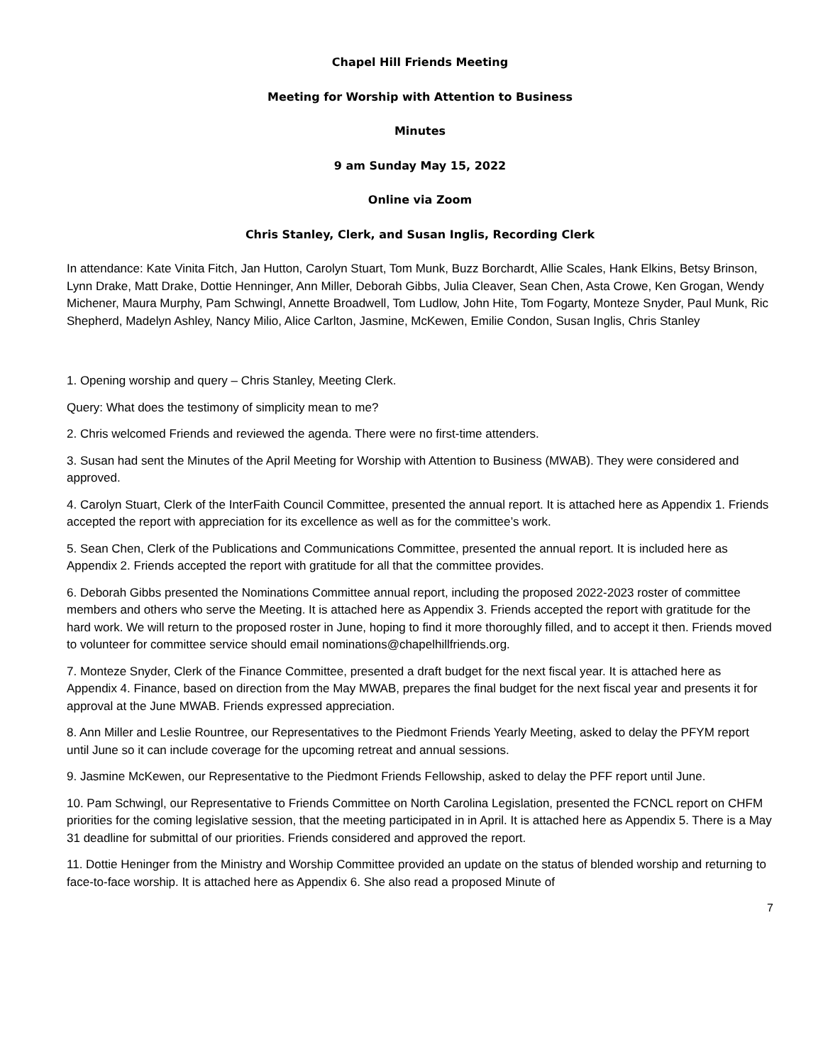Chapel Hill Friends Meeting
Meeting for Worship with Attention to Business
Minutes
9 am Sunday May 15, 2022
Online via Zoom
Chris Stanley, Clerk, and Susan Inglis, Recording Clerk
In attendance: Kate Vinita Fitch, Jan Hutton, Carolyn Stuart, Tom Munk, Buzz Borchardt, Allie Scales, Hank Elkins, Betsy Brinson, Lynn Drake, Matt Drake, Dottie Henninger, Ann Miller, Deborah Gibbs, Julia Cleaver, Sean Chen, Asta Crowe, Ken Grogan, Wendy Michener, Maura Murphy, Pam Schwingl, Annette Broadwell, Tom Ludlow, John Hite, Tom Fogarty, Monteze Snyder, Paul Munk, Ric Shepherd, Madelyn Ashley, Nancy Milio, Alice Carlton, Jasmine, McKewen, Emilie Condon, Susan Inglis, Chris Stanley
1. Opening worship and query – Chris Stanley, Meeting Clerk.
Query: What does the testimony of simplicity mean to me?
2. Chris welcomed Friends and reviewed the agenda. There were no first-time attenders.
3. Susan had sent the Minutes of the April Meeting for Worship with Attention to Business (MWAB). They were considered and approved.
4. Carolyn Stuart, Clerk of the InterFaith Council Committee, presented the annual report. It is attached here as Appendix 1. Friends accepted the report with appreciation for its excellence as well as for the committee’s work.
5. Sean Chen, Clerk of the Publications and Communications Committee, presented the annual report. It is included here as Appendix 2. Friends accepted the report with gratitude for all that the committee provides.
6. Deborah Gibbs presented the Nominations Committee annual report, including the proposed 2022-2023 roster of committee members and others who serve the Meeting. It is attached here as Appendix 3. Friends accepted the report with gratitude for the hard work. We will return to the proposed roster in June, hoping to find it more thoroughly filled, and to accept it then. Friends moved to volunteer for committee service should email nominations@chapelhillfriends.org.
7. Monteze Snyder, Clerk of the Finance Committee, presented a draft budget for the next fiscal year. It is attached here as Appendix 4. Finance, based on direction from the May MWAB, prepares the final budget for the next fiscal year and presents it for approval at the June MWAB. Friends expressed appreciation.
8. Ann Miller and Leslie Rountree, our Representatives to the Piedmont Friends Yearly Meeting, asked to delay the PFYM report until June so it can include coverage for the upcoming retreat and annual sessions.
9. Jasmine McKewen, our Representative to the Piedmont Friends Fellowship, asked to delay the PFF report until June.
10. Pam Schwingl, our Representative to Friends Committee on North Carolina Legislation, presented the FCNCL report on CHFM priorities for the coming legislative session, that the meeting participated in in April. It is attached here as Appendix 5. There is a May 31 deadline for submittal of our priorities. Friends considered and approved the report.
11. Dottie Heninger from the Ministry and Worship Committee provided an update on the status of blended worship and returning to face-to-face worship. It is attached here as Appendix 6. She also read a proposed Minute of
7